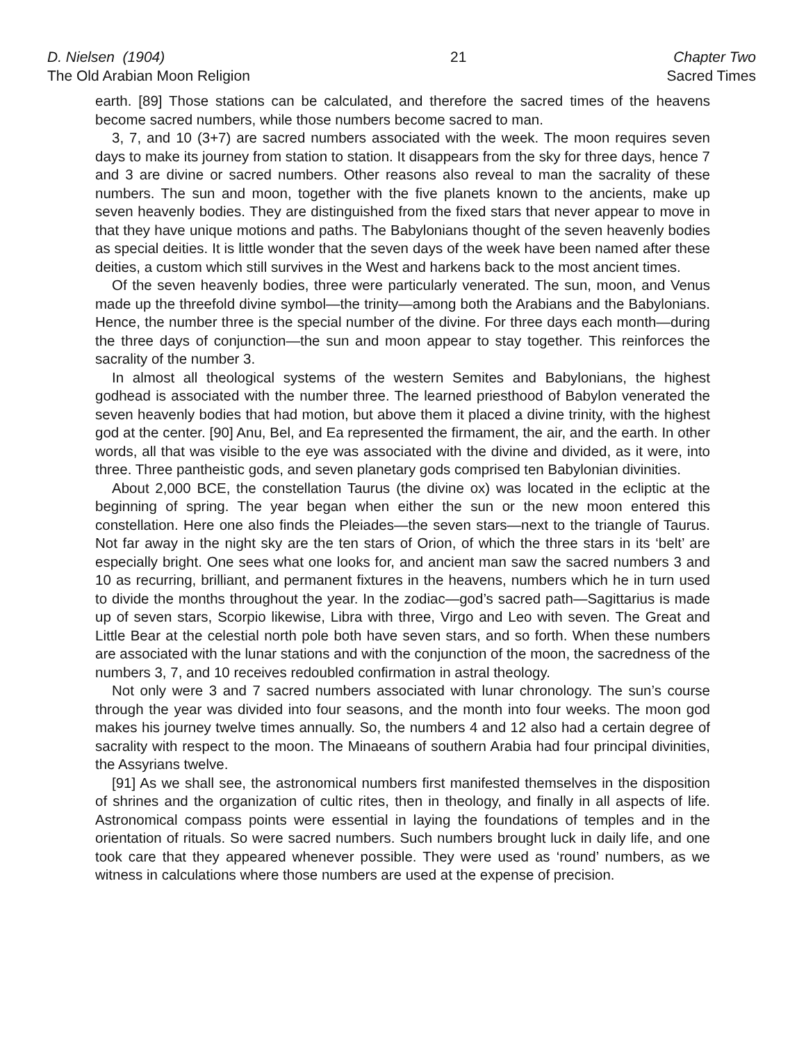D. Nielsen (1904)
The Old Arabian Moon Religion
21 Chapter Two
Sacred Times
earth. [89] Those stations can be calculated, and therefore the sacred times of the heavens become sacred numbers, while those numbers become sacred to man.
3, 7, and 10 (3+7) are sacred numbers associated with the week. The moon requires seven days to make its journey from station to station. It disappears from the sky for three days, hence 7 and 3 are divine or sacred numbers. Other reasons also reveal to man the sacrality of these numbers. The sun and moon, together with the five planets known to the ancients, make up seven heavenly bodies. They are distinguished from the fixed stars that never appear to move in that they have unique motions and paths. The Babylonians thought of the seven heavenly bodies as special deities. It is little wonder that the seven days of the week have been named after these deities, a custom which still survives in the West and harkens back to the most ancient times.
Of the seven heavenly bodies, three were particularly venerated. The sun, moon, and Venus made up the threefold divine symbol—the trinity—among both the Arabians and the Babylonians. Hence, the number three is the special number of the divine. For three days each month—during the three days of conjunction—the sun and moon appear to stay together. This reinforces the sacrality of the number 3.
In almost all theological systems of the western Semites and Babylonians, the highest godhead is associated with the number three. The learned priesthood of Babylon venerated the seven heavenly bodies that had motion, but above them it placed a divine trinity, with the highest god at the center. [90] Anu, Bel, and Ea represented the firmament, the air, and the earth. In other words, all that was visible to the eye was associated with the divine and divided, as it were, into three. Three pantheistic gods, and seven planetary gods comprised ten Babylonian divinities.
About 2,000 BCE, the constellation Taurus (the divine ox) was located in the ecliptic at the beginning of spring. The year began when either the sun or the new moon entered this constellation. Here one also finds the Pleiades—the seven stars—next to the triangle of Taurus. Not far away in the night sky are the ten stars of Orion, of which the three stars in its ‘belt’ are especially bright. One sees what one looks for, and ancient man saw the sacred numbers 3 and 10 as recurring, brilliant, and permanent fixtures in the heavens, numbers which he in turn used to divide the months throughout the year. In the zodiac—god’s sacred path—Sagittarius is made up of seven stars, Scorpio likewise, Libra with three, Virgo and Leo with seven. The Great and Little Bear at the celestial north pole both have seven stars, and so forth. When these numbers are associated with the lunar stations and with the conjunction of the moon, the sacredness of the numbers 3, 7, and 10 receives redoubled confirmation in astral theology.
Not only were 3 and 7 sacred numbers associated with lunar chronology. The sun’s course through the year was divided into four seasons, and the month into four weeks. The moon god makes his journey twelve times annually. So, the numbers 4 and 12 also had a certain degree of sacrality with respect to the moon. The Minaeans of southern Arabia had four principal divinities, the Assyrians twelve.
[91] As we shall see, the astronomical numbers first manifested themselves in the disposition of shrines and the organization of cultic rites, then in theology, and finally in all aspects of life. Astronomical compass points were essential in laying the foundations of temples and in the orientation of rituals. So were sacred numbers. Such numbers brought luck in daily life, and one took care that they appeared whenever possible. They were used as ‘round’ numbers, as we witness in calculations where those numbers are used at the expense of precision.